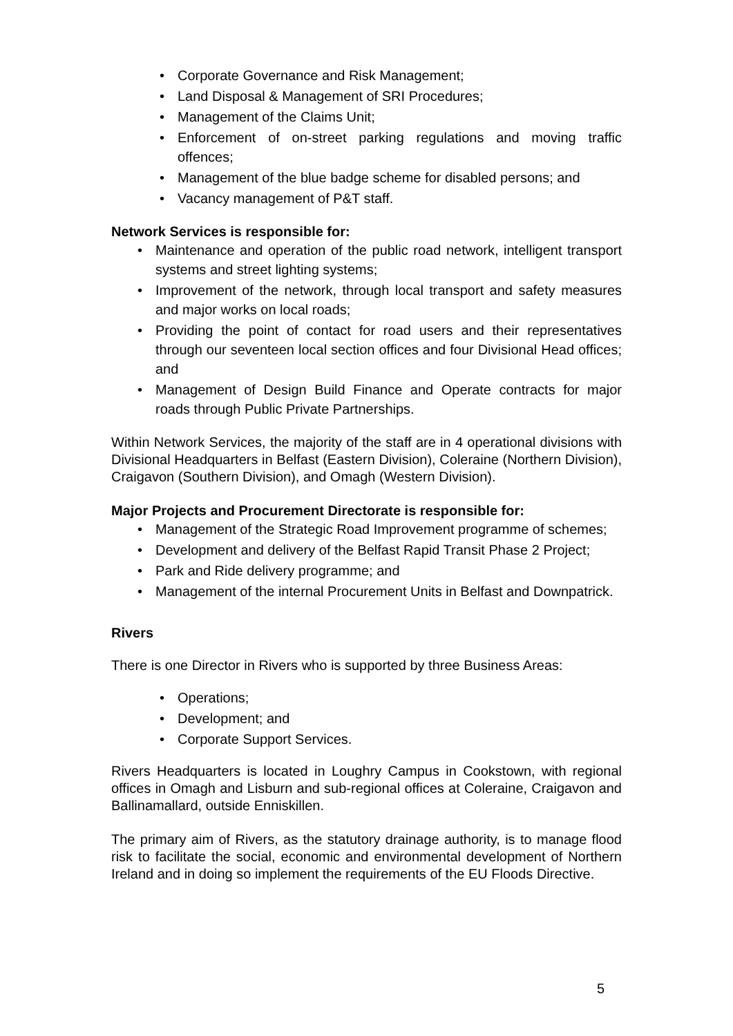• Corporate Governance and Risk Management;
• Land Disposal & Management of SRI Procedures;
• Management of the Claims Unit;
• Enforcement of on-street parking regulations and moving traffic offences;
• Management of the blue badge scheme for disabled persons; and
• Vacancy management of P&T staff.
Network Services is responsible for:
• Maintenance and operation of the public road network, intelligent transport systems and street lighting systems;
• Improvement of the network, through local transport and safety measures and major works on local roads;
• Providing the point of contact for road users and their representatives through our seventeen local section offices and four Divisional Head offices; and
• Management of Design Build Finance and Operate contracts for major roads through Public Private Partnerships.
Within Network Services, the majority of the staff are in 4 operational divisions with Divisional Headquarters in Belfast (Eastern Division), Coleraine (Northern Division), Craigavon (Southern Division), and Omagh (Western Division).
Major Projects and Procurement Directorate is responsible for:
• Management of the Strategic Road Improvement programme of schemes;
• Development and delivery of the Belfast Rapid Transit Phase 2 Project;
• Park and Ride delivery programme; and
• Management of the internal Procurement Units in Belfast and Downpatrick.
Rivers
There is one Director in Rivers who is supported by three Business Areas:
• Operations;
• Development; and
• Corporate Support Services.
Rivers Headquarters is located in Loughry Campus in Cookstown, with regional offices in Omagh and Lisburn and sub-regional offices at Coleraine, Craigavon and Ballinamallard, outside Enniskillen.
The primary aim of Rivers, as the statutory drainage authority, is to manage flood risk to facilitate the social, economic and environmental development of Northern Ireland and in doing so implement the requirements of the EU Floods Directive.
5